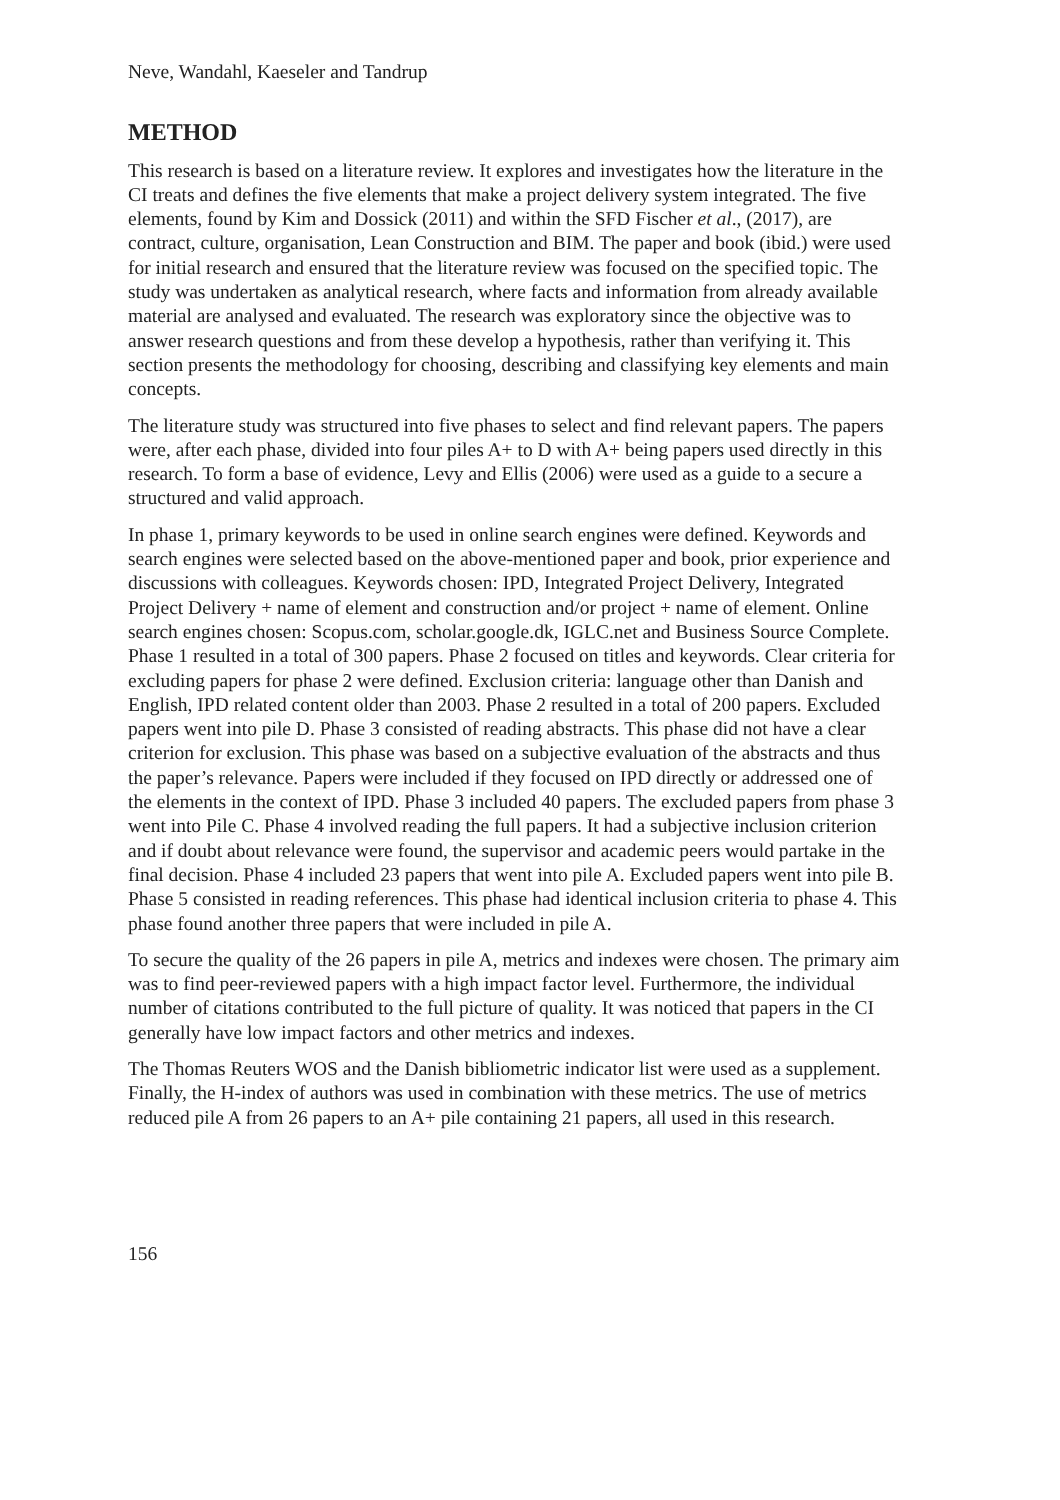Neve, Wandahl, Kaeseler and Tandrup
METHOD
This research is based on a literature review. It explores and investigates how the literature in the CI treats and defines the five elements that make a project delivery system integrated. The five elements, found by Kim and Dossick (2011) and within the SFD Fischer et al., (2017), are contract, culture, organisation, Lean Construction and BIM. The paper and book (ibid.) were used for initial research and ensured that the literature review was focused on the specified topic. The study was undertaken as analytical research, where facts and information from already available material are analysed and evaluated. The research was exploratory since the objective was to answer research questions and from these develop a hypothesis, rather than verifying it. This section presents the methodology for choosing, describing and classifying key elements and main concepts.
The literature study was structured into five phases to select and find relevant papers. The papers were, after each phase, divided into four piles A+ to D with A+ being papers used directly in this research. To form a base of evidence, Levy and Ellis (2006) were used as a guide to a secure a structured and valid approach.
In phase 1, primary keywords to be used in online search engines were defined. Keywords and search engines were selected based on the above-mentioned paper and book, prior experience and discussions with colleagues. Keywords chosen: IPD, Integrated Project Delivery, Integrated Project Delivery + name of element and construction and/or project + name of element. Online search engines chosen: Scopus.com, scholar.google.dk, IGLC.net and Business Source Complete. Phase 1 resulted in a total of 300 papers. Phase 2 focused on titles and keywords. Clear criteria for excluding papers for phase 2 were defined. Exclusion criteria: language other than Danish and English, IPD related content older than 2003. Phase 2 resulted in a total of 200 papers. Excluded papers went into pile D. Phase 3 consisted of reading abstracts. This phase did not have a clear criterion for exclusion. This phase was based on a subjective evaluation of the abstracts and thus the paper’s relevance. Papers were included if they focused on IPD directly or addressed one of the elements in the context of IPD. Phase 3 included 40 papers. The excluded papers from phase 3 went into Pile C. Phase 4 involved reading the full papers. It had a subjective inclusion criterion and if doubt about relevance were found, the supervisor and academic peers would partake in the final decision. Phase 4 included 23 papers that went into pile A. Excluded papers went into pile B. Phase 5 consisted in reading references. This phase had identical inclusion criteria to phase 4. This phase found another three papers that were included in pile A.
To secure the quality of the 26 papers in pile A, metrics and indexes were chosen. The primary aim was to find peer-reviewed papers with a high impact factor level. Furthermore, the individual number of citations contributed to the full picture of quality. It was noticed that papers in the CI generally have low impact factors and other metrics and indexes.
The Thomas Reuters WOS and the Danish bibliometric indicator list were used as a supplement. Finally, the H-index of authors was used in combination with these metrics. The use of metrics reduced pile A from 26 papers to an A+ pile containing 21 papers, all used in this research.
156